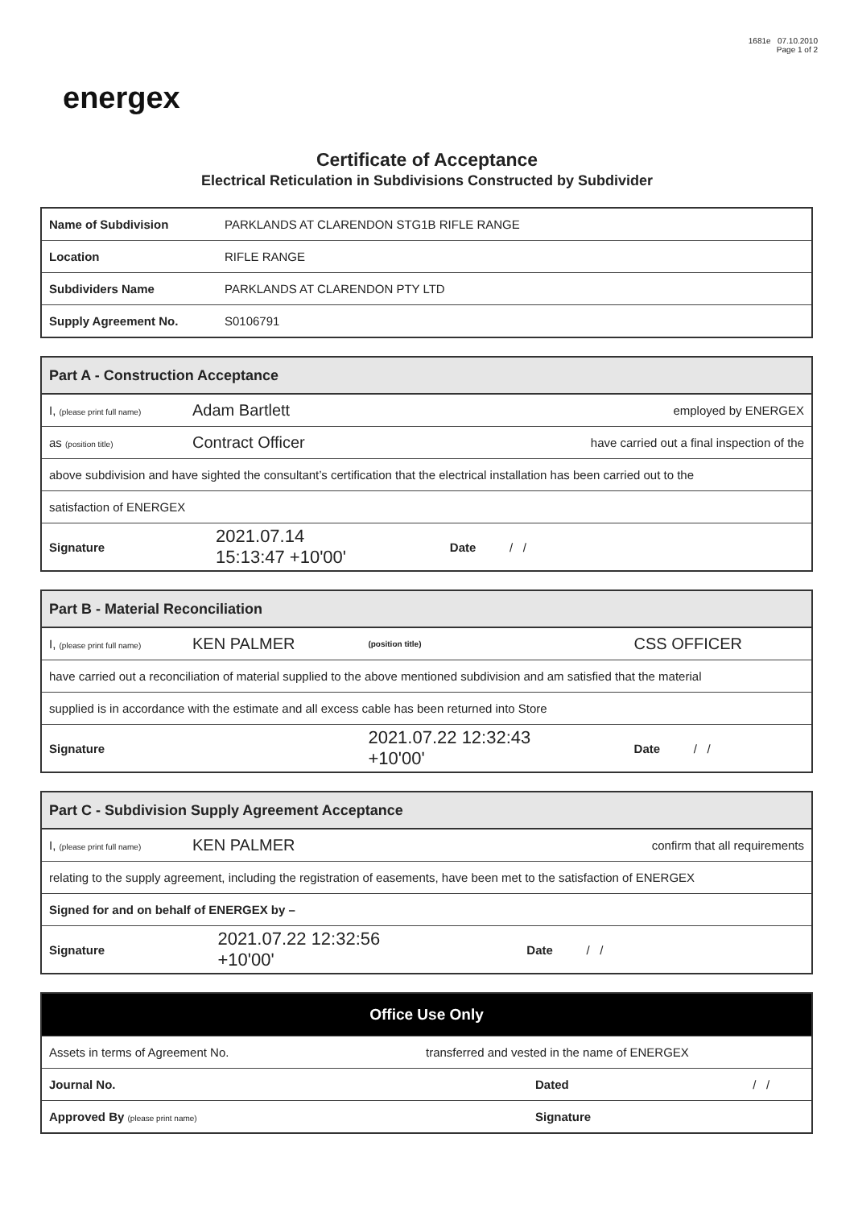energex
1681e 07.10.2010
Page 1 of 2
Certificate of Acceptance
Electrical Reticulation in Subdivisions Constructed by Subdivider
| Name of Subdivision | PARKLANDS AT CLARENDON STG1B RIFLE RANGE |
| Location | RIFLE RANGE |
| Subdividers Name | PARKLANDS AT CLARENDON PTY LTD |
| Supply Agreement No. | S0106791 |
| Part A - Construction Acceptance | | | |
| --- | --- | --- | --- |
| I, (please print full name) | Adam Bartlett | | employed by ENERGEX |
| as (position title) | Contract Officer | | have carried out a final inspection of the |
| above subdivision and have sighted the consultant’s certification that the electrical installation has been carried out to the | | | |
| satisfaction of ENERGEX | | | |
| Signature | | 2021.07.14 15:13:47 +10'00' | Date / / |
| Part B - Material Reconciliation | | | |
| --- | --- | --- | --- |
| I, (please print full name) | KEN PALMER | (position title) | CSS OFFICER |
| have carried out a reconciliation of material supplied to the above mentioned subdivision and am satisfied that the material | | | |
| supplied is in accordance with the estimate and all excess cable has been returned into Store | | | |
| Signature | | 2021.07.22 12:32:43 +10'00' | Date / / |
| Part C - Subdivision Supply Agreement Acceptance | | | |
| --- | --- | --- | --- |
| I, (please print full name) | KEN PALMER | | confirm that all requirements |
| relating to the supply agreement, including the registration of easements, have been met to the satisfaction of ENERGEX | | | |
| Signed for and on behalf of ENERGEX by – | | | |
| Signature | | 2021.07.22 12:32:56 +10'00' | Date / / |
| Office Use Only | | |
| --- | --- | --- |
| Assets in terms of Agreement No. | transferred and vested in the name of ENERGEX | |
| Journal No. | Dated | / / |
| Approved By (please print name) | Signature | |